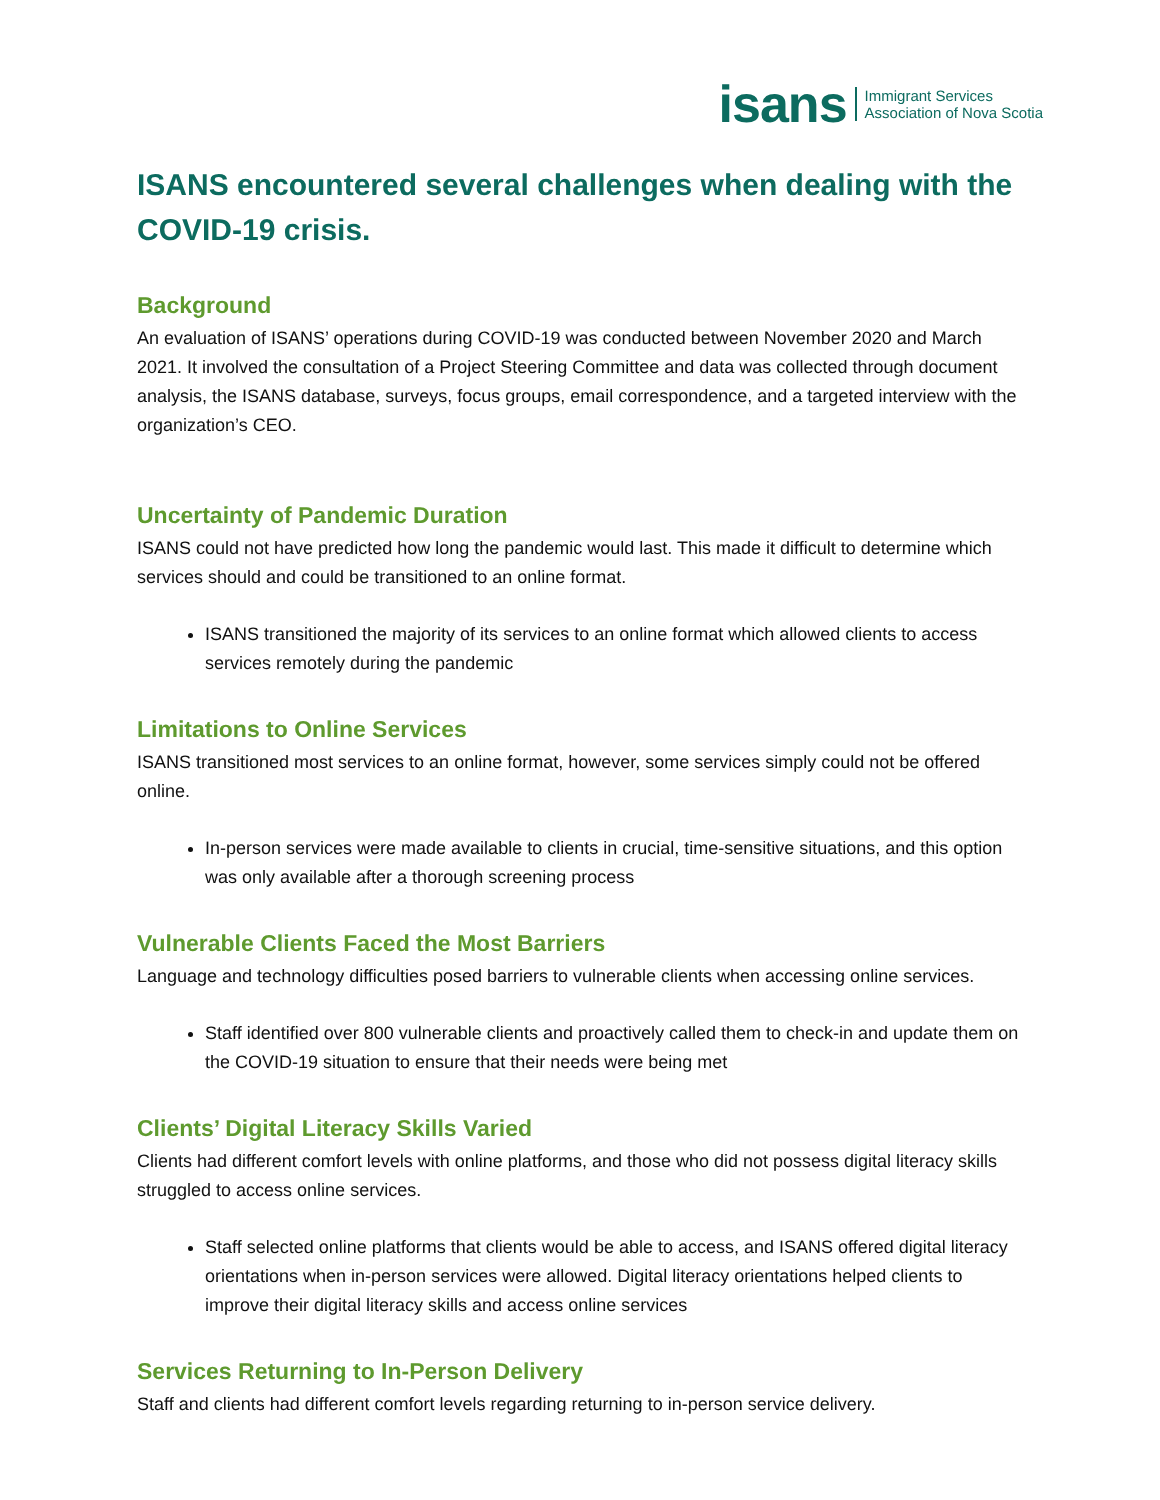isans Immigrant Services
Association of Nova Scotia
ISANS encountered several challenges when dealing with the COVID-19 crisis.
Background
An evaluation of ISANS’ operations during COVID-19 was conducted between November 2020 and March 2021. It involved the consultation of a Project Steering Committee and data was collected through document analysis, the ISANS database, surveys, focus groups, email correspondence, and a targeted interview with the organization’s CEO.
Uncertainty of Pandemic Duration
ISANS could not have predicted how long the pandemic would last. This made it difficult to determine which services should and could be transitioned to an online format.
ISANS transitioned the majority of its services to an online format which allowed clients to access services remotely during the pandemic
Limitations to Online Services
ISANS transitioned most services to an online format, however, some services simply could not be offered online.
In-person services were made available to clients in crucial, time-sensitive situations, and this option was only available after a thorough screening process
Vulnerable Clients Faced the Most Barriers
Language and technology difficulties posed barriers to vulnerable clients when accessing online services.
Staff identified over 800 vulnerable clients and proactively called them to check-in and update them on the COVID-19 situation to ensure that their needs were being met
Clients’ Digital Literacy Skills Varied
Clients had different comfort levels with online platforms, and those who did not possess digital literacy skills struggled to access online services.
Staff selected online platforms that clients would be able to access, and ISANS offered digital literacy orientations when in-person services were allowed. Digital literacy orientations helped clients to improve their digital literacy skills and access online services
Services Returning to In-Person Delivery
Staff and clients had different comfort levels regarding returning to in-person service delivery.